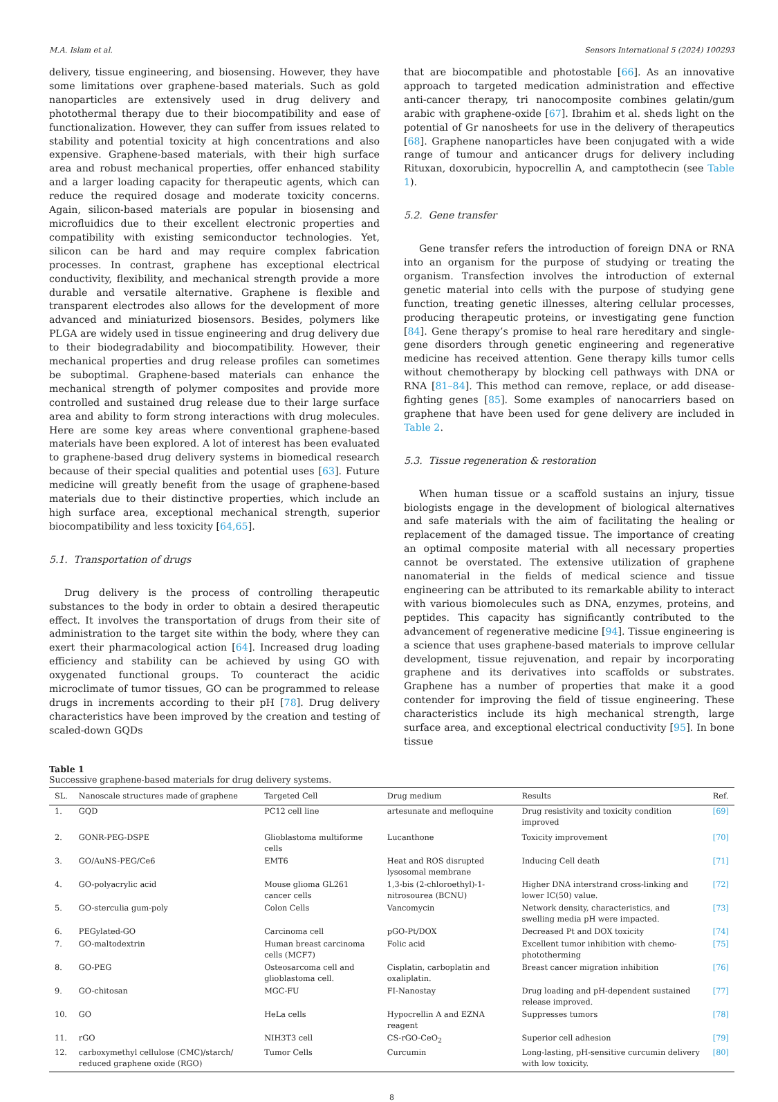M.A. Islam et al. Sensors International 5 (2024) 100293
delivery, tissue engineering, and biosensing. However, they have some limitations over graphene-based materials. Such as gold nanoparticles are extensively used in drug delivery and photothermal therapy due to their biocompatibility and ease of functionalization. However, they can suffer from issues related to stability and potential toxicity at high concentrations and also expensive. Graphene-based materials, with their high surface area and robust mechanical properties, offer enhanced stability and a larger loading capacity for therapeutic agents, which can reduce the required dosage and moderate toxicity concerns. Again, silicon-based materials are popular in biosensing and microfluidics due to their excellent electronic properties and compatibility with existing semiconductor technologies. Yet, silicon can be hard and may require complex fabrication processes. In contrast, graphene has exceptional electrical conductivity, flexibility, and mechanical strength provide a more durable and versatile alternative. Graphene is flexible and transparent electrodes also allows for the development of more advanced and miniaturized biosensors. Besides, polymers like PLGA are widely used in tissue engineering and drug delivery due to their biodegradability and biocompatibility. However, their mechanical properties and drug release profiles can sometimes be suboptimal. Graphene-based materials can enhance the mechanical strength of polymer composites and provide more controlled and sustained drug release due to their large surface area and ability to form strong interactions with drug molecules. Here are some key areas where conventional graphene-based materials have been explored. A lot of interest has been evaluated to graphene-based drug delivery systems in biomedical research because of their special qualities and potential uses [63]. Future medicine will greatly benefit from the usage of graphene-based materials due to their distinctive properties, which include an high surface area, exceptional mechanical strength, superior biocompatibility and less toxicity [64,65].
5.1. Transportation of drugs
Drug delivery is the process of controlling therapeutic substances to the body in order to obtain a desired therapeutic effect. It involves the transportation of drugs from their site of administration to the target site within the body, where they can exert their pharmacological action [64]. Increased drug loading efficiency and stability can be achieved by using GO with oxygenated functional groups. To counteract the acidic microclimate of tumor tissues, GO can be programmed to release drugs in increments according to their pH [78]. Drug delivery characteristics have been improved by the creation and testing of scaled-down GQDs
that are biocompatible and photostable [66]. As an innovative approach to targeted medication administration and effective anti-cancer therapy, tri nanocomposite combines gelatin/gum arabic with graphene-oxide [67]. Ibrahim et al. sheds light on the potential of Gr nanosheets for use in the delivery of therapeutics [68]. Graphene nanoparticles have been conjugated with a wide range of tumour and anticancer drugs for delivery including Rituxan, doxorubicin, hypocrellin A, and camptothecin (see Table 1).
5.2. Gene transfer
Gene transfer refers the introduction of foreign DNA or RNA into an organism for the purpose of studying or treating the organism. Transfection involves the introduction of external genetic material into cells with the purpose of studying gene function, treating genetic illnesses, altering cellular processes, producing therapeutic proteins, or investigating gene function [84]. Gene therapy’s promise to heal rare hereditary and single-gene disorders through genetic engineering and regenerative medicine has received attention. Gene therapy kills tumor cells without chemotherapy by blocking cell pathways with DNA or RNA [81–84]. This method can remove, replace, or add disease-fighting genes [85]. Some examples of nanocarriers based on graphene that have been used for gene delivery are included in Table 2.
5.3. Tissue regeneration & restoration
When human tissue or a scaffold sustains an injury, tissue biologists engage in the development of biological alternatives and safe materials with the aim of facilitating the healing or replacement of the damaged tissue. The importance of creating an optimal composite material with all necessary properties cannot be overstated. The extensive utilization of graphene nanomaterial in the fields of medical science and tissue engineering can be attributed to its remarkable ability to interact with various biomolecules such as DNA, enzymes, proteins, and peptides. This capacity has significantly contributed to the advancement of regenerative medicine [94]. Tissue engineering is a science that uses graphene-based materials to improve cellular development, tissue rejuvenation, and repair by incorporating graphene and its derivatives into scaffolds or substrates. Graphene has a number of properties that make it a good contender for improving the field of tissue engineering. These characteristics include its high mechanical strength, large surface area, and exceptional electrical conductivity [95]. In bone tissue
Table 1
Successive graphene-based materials for drug delivery systems.
| SL. | Nanoscale structures made of graphene | Targeted Cell | Drug medium | Results | Ref. |
| --- | --- | --- | --- | --- | --- |
| 1. | GQD | PC12 cell line | artesunate and mefloquine | Drug resistivity and toxicity condition improved | [69] |
| 2. | GONR-PEG-DSPE | Glioblastoma multiforme cells | Lucanthone | Toxicity improvement | [70] |
| 3. | GO/AuNS-PEG/Ce6 | EMT6 | Heat and ROS disrupted lysosomal membrane | Inducing Cell death | [71] |
| 4. | GO-polyacrylic acid | Mouse glioma GL261 cancer cells | 1,3-bis (2-chloroethyl)-1-nitrosourea (BCNU) | Higher DNA interstrand cross-linking and lower IC(50) value. | [72] |
| 5. | GO-sterculia gum-poly | Colon Cells | Vancomycin | Network density, characteristics, and swelling media pH were impacted. | [73] |
| 6. | PEGylated-GO | Carcinoma cell | pGO-Pt/DOX | Decreased Pt and DOX toxicity | [74] |
| 7. | GO-maltodextrin | Human breast carcinoma cells (MCF7) | Folic acid | Excellent tumor inhibition with chemo-phototherming | [75] |
| 8. | GO-PEG | Osteosarcoma cell and glioblastoma cell. | Cisplatin, carboplatin and oxaliplatin. | Breast cancer migration inhibition | [76] |
| 9. | GO-chitosan | MGC-FU | FI-Nanostay | Drug loading and pH-dependent sustained release improved. | [77] |
| 10. | GO | HeLa cells | Hypocrellin A and EZNA reagent | Suppresses tumors | [78] |
| 11. | rGO | NIH3T3 cell | CS-rGO-CeO<sub>2</sub> | Superior cell adhesion | [79] |
| 12. | carboxymethyl cellulose (CMC)/starch/ reduced graphene oxide (RGO) | Tumor Cells | Curcumin | Long-lasting, pH-sensitive curcumin delivery with low toxicity. | [80] |
8